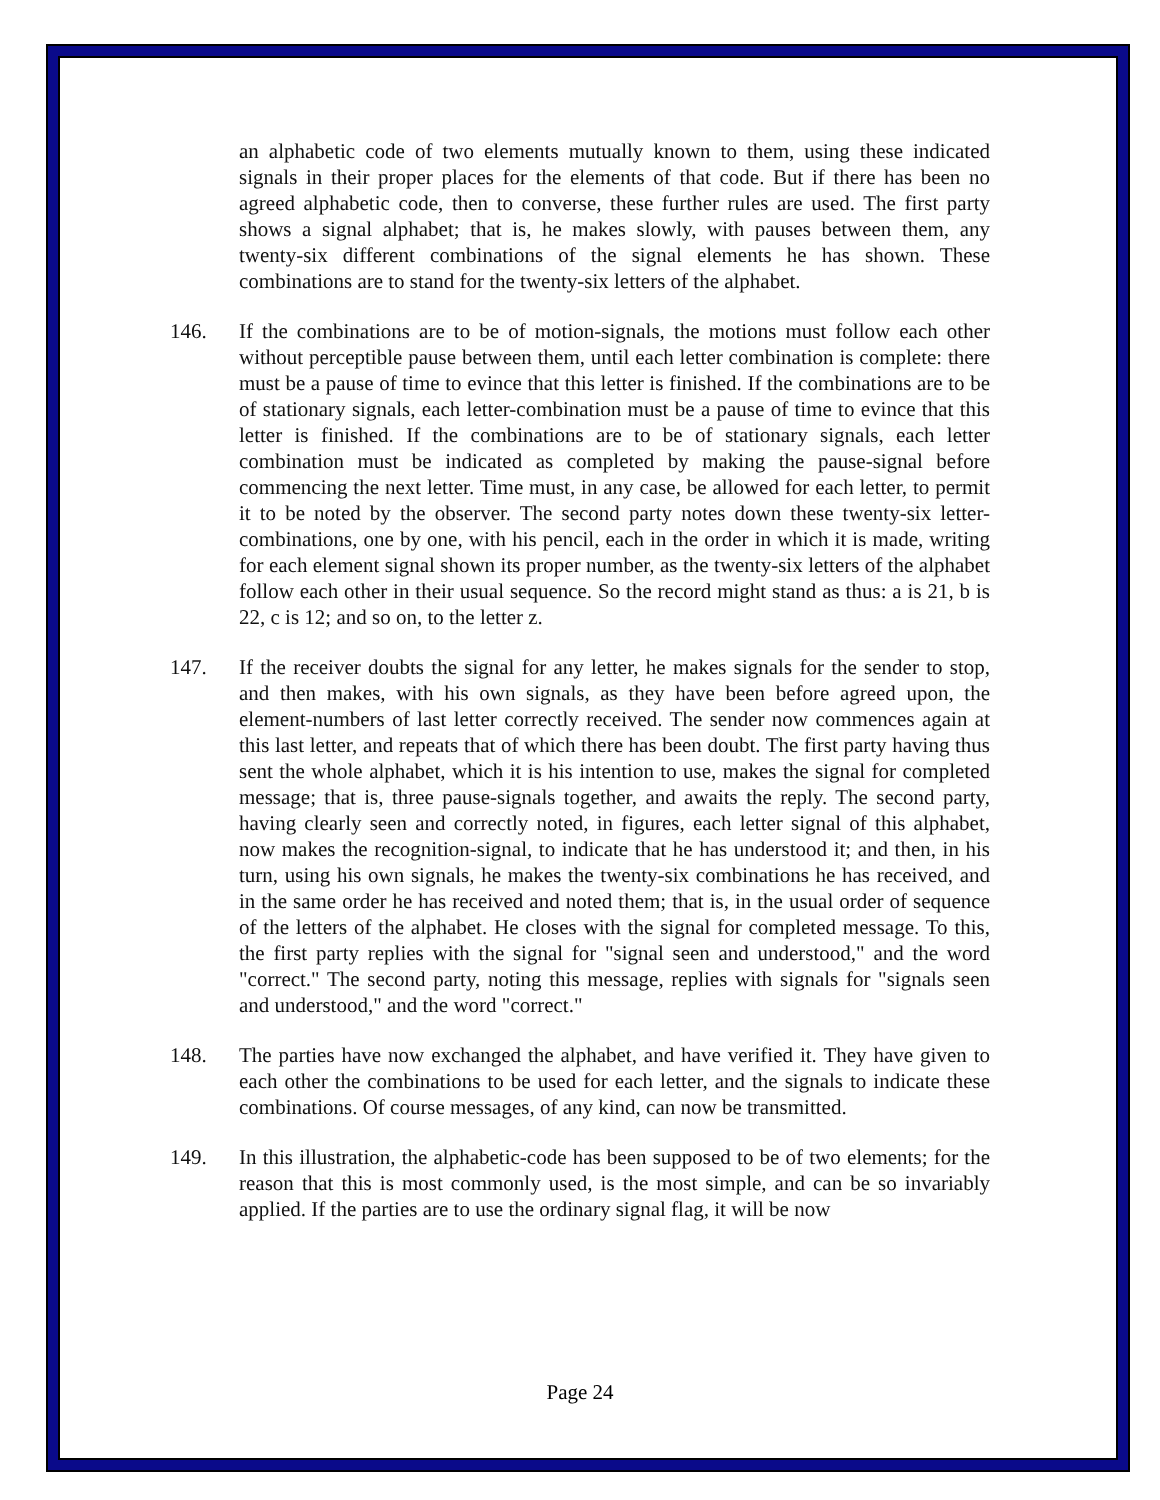an alphabetic code of two elements mutually known to them, using these indicated signals in their proper places for the elements of that code. But if there has been no agreed alphabetic code, then to converse, these further rules are used. The first party shows a signal alphabet; that is, he makes slowly, with pauses between them, any twenty-six different combinations of the signal elements he has shown. These combinations are to stand for the twenty-six letters of the alphabet.
146. If the combinations are to be of motion-signals, the motions must follow each other without perceptible pause between them, until each letter combination is complete: there must be a pause of time to evince that this letter is finished. If the combinations are to be of stationary signals, each letter-combination must be a pause of time to evince that this letter is finished. If the combinations are to be of stationary signals, each letter combination must be indicated as completed by making the pause-signal before commencing the next letter. Time must, in any case, be allowed for each letter, to permit it to be noted by the observer. The second party notes down these twenty-six letter-combinations, one by one, with his pencil, each in the order in which it is made, writing for each element signal shown its proper number, as the twenty-six letters of the alphabet follow each other in their usual sequence. So the record might stand as thus: a is 21, b is 22, c is 12; and so on, to the letter z.
147. If the receiver doubts the signal for any letter, he makes signals for the sender to stop, and then makes, with his own signals, as they have been before agreed upon, the element-numbers of last letter correctly received. The sender now commences again at this last letter, and repeats that of which there has been doubt. The first party having thus sent the whole alphabet, which it is his intention to use, makes the signal for completed message; that is, three pause-signals together, and awaits the reply. The second party, having clearly seen and correctly noted, in figures, each letter signal of this alphabet, now makes the recognition-signal, to indicate that he has understood it; and then, in his turn, using his own signals, he makes the twenty-six combinations he has received, and in the same order he has received and noted them; that is, in the usual order of sequence of the letters of the alphabet. He closes with the signal for completed message. To this, the first party replies with the signal for "signal seen and understood," and the word "correct." The second party, noting this message, replies with signals for "signals seen and understood," and the word "correct."
148. The parties have now exchanged the alphabet, and have verified it. They have given to each other the combinations to be used for each letter, and the signals to indicate these combinations. Of course messages, of any kind, can now be transmitted.
149. In this illustration, the alphabetic-code has been supposed to be of two elements; for the reason that this is most commonly used, is the most simple, and can be so invariably applied. If the parties are to use the ordinary signal flag, it will be now
Page 24